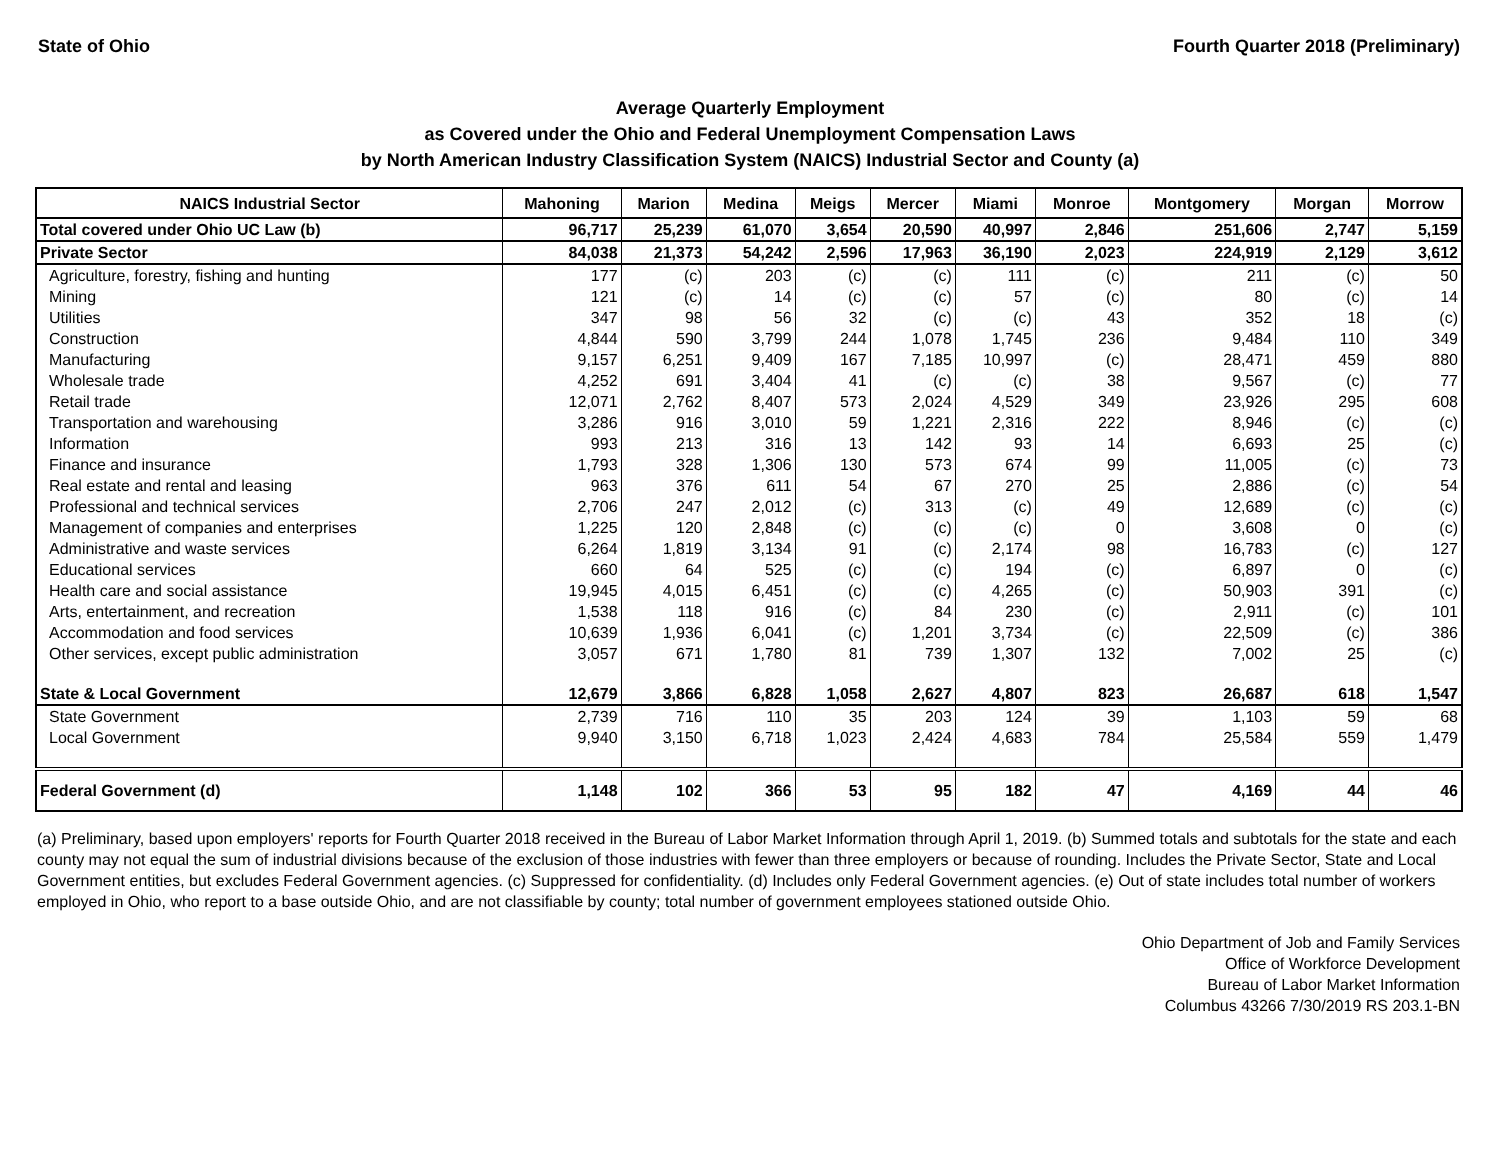State of Ohio Fourth Quarter 2018 (Preliminary)
Average Quarterly Employment
as Covered under the Ohio and Federal Unemployment Compensation Laws
by North American Industry Classification System (NAICS) Industrial Sector and County (a)
| NAICS Industrial Sector | Mahoning | Marion | Medina | Meigs | Mercer | Miami | Monroe | Montgomery | Morgan | Morrow |
| --- | --- | --- | --- | --- | --- | --- | --- | --- | --- | --- |
| Total covered under Ohio UC Law (b) | 96,717 | 25,239 | 61,070 | 3,654 | 20,590 | 40,997 | 2,846 | 251,606 | 2,747 | 5,159 |
| Private Sector | 84,038 | 21,373 | 54,242 | 2,596 | 17,963 | 36,190 | 2,023 | 224,919 | 2,129 | 3,612 |
| Agriculture, forestry, fishing and hunting | 177 | (c) | 203 | (c) | (c) | 111 | (c) | 211 | (c) | 50 |
| Mining | 121 | (c) | 14 | (c) | (c) | 57 | (c) | 80 | (c) | 14 |
| Utilities | 347 | 98 | 56 | 32 | (c) | (c) | 43 | 352 | 18 | (c) |
| Construction | 4,844 | 590 | 3,799 | 244 | 1,078 | 1,745 | 236 | 9,484 | 110 | 349 |
| Manufacturing | 9,157 | 6,251 | 9,409 | 167 | 7,185 | 10,997 | (c) | 28,471 | 459 | 880 |
| Wholesale trade | 4,252 | 691 | 3,404 | 41 | (c) | (c) | 38 | 9,567 | (c) | 77 |
| Retail trade | 12,071 | 2,762 | 8,407 | 573 | 2,024 | 4,529 | 349 | 23,926 | 295 | 608 |
| Transportation and warehousing | 3,286 | 916 | 3,010 | 59 | 1,221 | 2,316 | 222 | 8,946 | (c) | (c) |
| Information | 993 | 213 | 316 | 13 | 142 | 93 | 14 | 6,693 | 25 | (c) |
| Finance and insurance | 1,793 | 328 | 1,306 | 130 | 573 | 674 | 99 | 11,005 | (c) | 73 |
| Real estate and rental and leasing | 963 | 376 | 611 | 54 | 67 | 270 | 25 | 2,886 | (c) | 54 |
| Professional and technical services | 2,706 | 247 | 2,012 | (c) | 313 | (c) | 49 | 12,689 | (c) | (c) |
| Management of companies and enterprises | 1,225 | 120 | 2,848 | (c) | (c) | (c) | 0 | 3,608 | 0 | (c) |
| Administrative and waste services | 6,264 | 1,819 | 3,134 | 91 | (c) | 2,174 | 98 | 16,783 | (c) | 127 |
| Educational services | 660 | 64 | 525 | (c) | (c) | 194 | (c) | 6,897 | 0 | (c) |
| Health care and social assistance | 19,945 | 4,015 | 6,451 | (c) | (c) | 4,265 | (c) | 50,903 | 391 | (c) |
| Arts, entertainment, and recreation | 1,538 | 118 | 916 | (c) | 84 | 230 | (c) | 2,911 | (c) | 101 |
| Accommodation and food services | 10,639 | 1,936 | 6,041 | (c) | 1,201 | 3,734 | (c) | 22,509 | (c) | 386 |
| Other services, except public administration | 3,057 | 671 | 1,780 | 81 | 739 | 1,307 | 132 | 7,002 | 25 | (c) |
| State & Local Government | 12,679 | 3,866 | 6,828 | 1,058 | 2,627 | 4,807 | 823 | 26,687 | 618 | 1,547 |
| State Government | 2,739 | 716 | 110 | 35 | 203 | 124 | 39 | 1,103 | 59 | 68 |
| Local Government | 9,940 | 3,150 | 6,718 | 1,023 | 2,424 | 4,683 | 784 | 25,584 | 559 | 1,479 |
| Federal Government (d) | 1,148 | 102 | 366 | 53 | 95 | 182 | 47 | 4,169 | 44 | 46 |
(a) Preliminary, based upon employers' reports for Fourth Quarter 2018 received in the Bureau of Labor Market Information through April 1, 2019. (b) Summed totals and subtotals for the state and each county may not equal the sum of industrial divisions because of the exclusion of those industries with fewer than three employers or because of rounding. Includes the Private Sector, State and Local Government entities, but excludes Federal Government agencies. (c) Suppressed for confidentiality. (d) Includes only Federal Government agencies. (e) Out of state includes total number of workers employed in Ohio, who report to a base outside Ohio, and are not classifiable by county; total number of government employees stationed outside Ohio.
Ohio Department of Job and Family Services
Office of Workforce Development
Bureau of Labor Market Information
Columbus 43266 7/30/2019 RS 203.1-BN